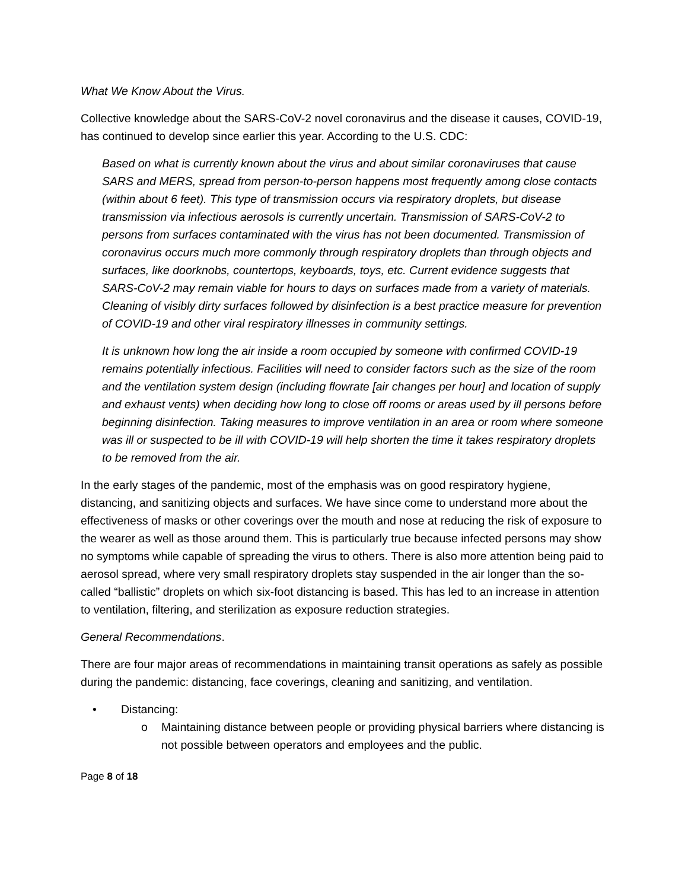What We Know About the Virus.
Collective knowledge about the SARS-CoV-2 novel coronavirus and the disease it causes, COVID-19, has continued to develop since earlier this year. According to the U.S. CDC:
Based on what is currently known about the virus and about similar coronaviruses that cause SARS and MERS, spread from person-to-person happens most frequently among close contacts (within about 6 feet). This type of transmission occurs via respiratory droplets, but disease transmission via infectious aerosols is currently uncertain. Transmission of SARS-CoV-2 to persons from surfaces contaminated with the virus has not been documented. Transmission of coronavirus occurs much more commonly through respiratory droplets than through objects and surfaces, like doorknobs, countertops, keyboards, toys, etc. Current evidence suggests that SARS-CoV-2 may remain viable for hours to days on surfaces made from a variety of materials. Cleaning of visibly dirty surfaces followed by disinfection is a best practice measure for prevention of COVID-19 and other viral respiratory illnesses in community settings.
It is unknown how long the air inside a room occupied by someone with confirmed COVID-19 remains potentially infectious. Facilities will need to consider factors such as the size of the room and the ventilation system design (including flowrate [air changes per hour] and location of supply and exhaust vents) when deciding how long to close off rooms or areas used by ill persons before beginning disinfection. Taking measures to improve ventilation in an area or room where someone was ill or suspected to be ill with COVID-19 will help shorten the time it takes respiratory droplets to be removed from the air.
In the early stages of the pandemic, most of the emphasis was on good respiratory hygiene, distancing, and sanitizing objects and surfaces. We have since come to understand more about the effectiveness of masks or other coverings over the mouth and nose at reducing the risk of exposure to the wearer as well as those around them. This is particularly true because infected persons may show no symptoms while capable of spreading the virus to others. There is also more attention being paid to aerosol spread, where very small respiratory droplets stay suspended in the air longer than the so-called “ballistic” droplets on which six-foot distancing is based. This has led to an increase in attention to ventilation, filtering, and sterilization as exposure reduction strategies.
General Recommendations.
There are four major areas of recommendations in maintaining transit operations as safely as possible during the pandemic: distancing, face coverings, cleaning and sanitizing, and ventilation.
• Distancing:
o Maintaining distance between people or providing physical barriers where distancing is not possible between operators and employees and the public.
Page 8 of 18